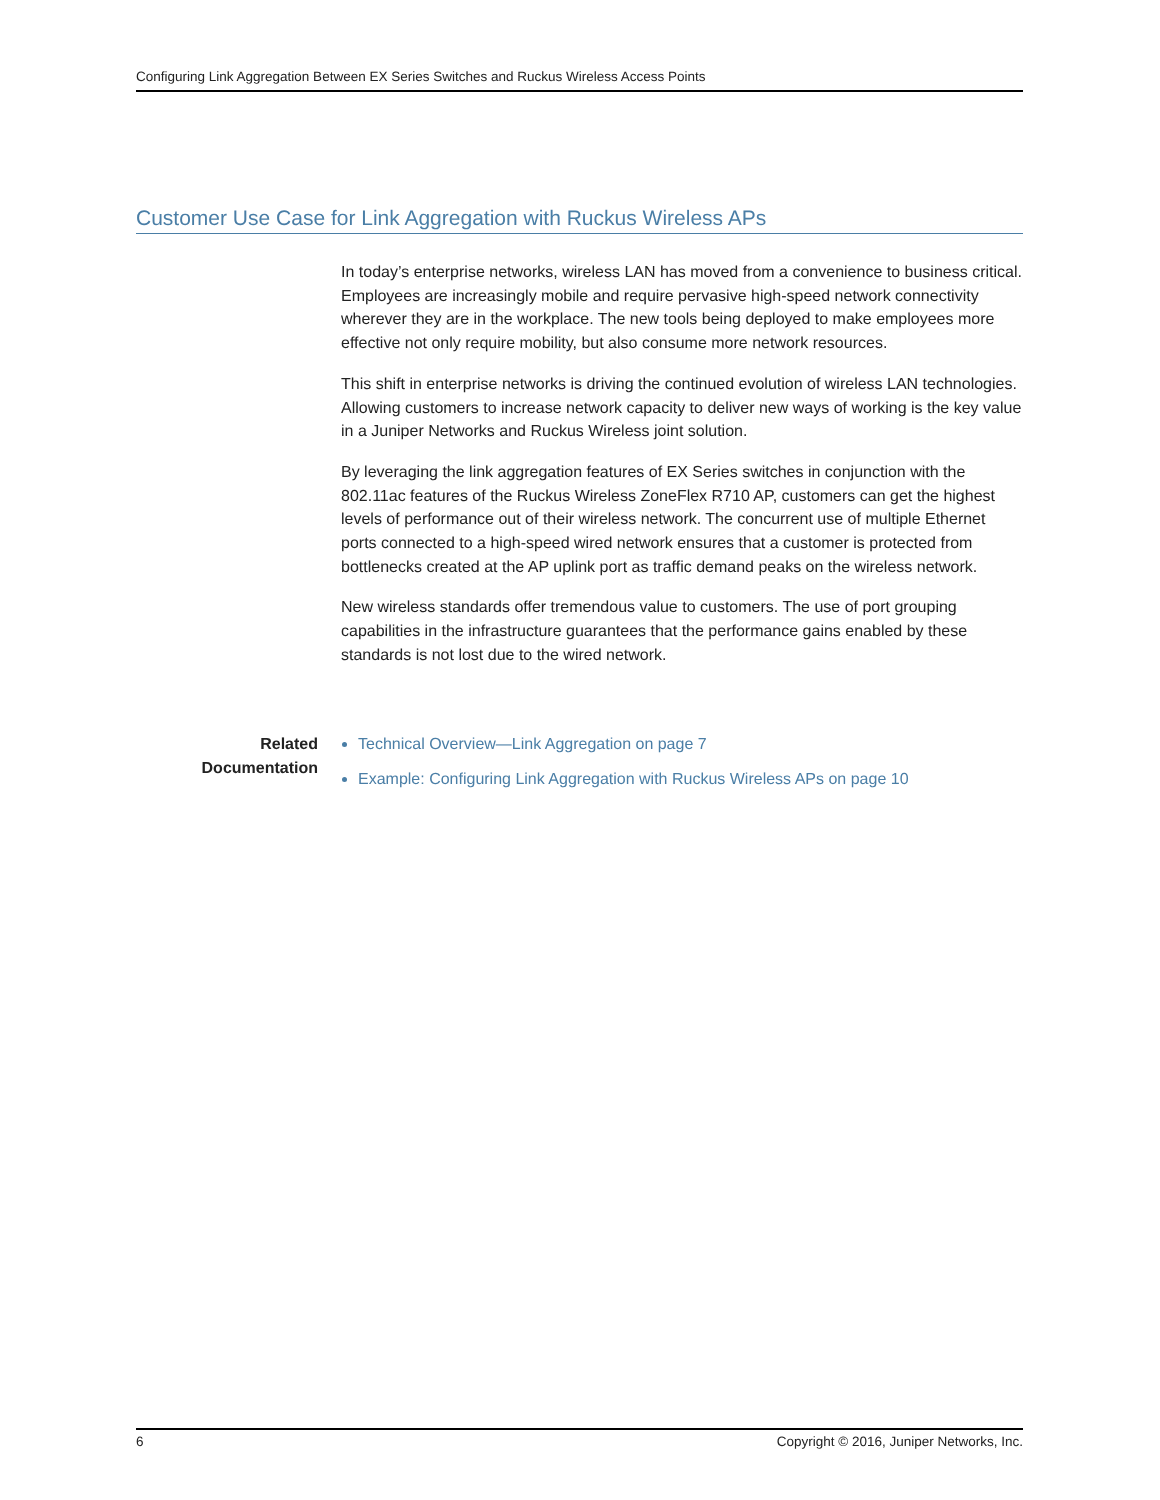Configuring Link Aggregation Between EX Series Switches and Ruckus Wireless Access Points
Customer Use Case for Link Aggregation with Ruckus Wireless APs
In today’s enterprise networks, wireless LAN has moved from a convenience to business critical. Employees are increasingly mobile and require pervasive high-speed network connectivity wherever they are in the workplace. The new tools being deployed to make employees more effective not only require mobility, but also consume more network resources.
This shift in enterprise networks is driving the continued evolution of wireless LAN technologies. Allowing customers to increase network capacity to deliver new ways of working is the key value in a Juniper Networks and Ruckus Wireless joint solution.
By leveraging the link aggregation features of EX Series switches in conjunction with the 802.11ac features of the Ruckus Wireless ZoneFlex R710 AP, customers can get the highest levels of performance out of their wireless network. The concurrent use of multiple Ethernet ports connected to a high-speed wired network ensures that a customer is protected from bottlenecks created at the AP uplink port as traffic demand peaks on the wireless network.
New wireless standards offer tremendous value to customers. The use of port grouping capabilities in the infrastructure guarantees that the performance gains enabled by these standards is not lost due to the wired network.
Related
Documentation
Technical Overview—Link Aggregation on page 7
Example: Configuring Link Aggregation with Ruckus Wireless APs on page 10
6 Copyright © 2016, Juniper Networks, Inc.